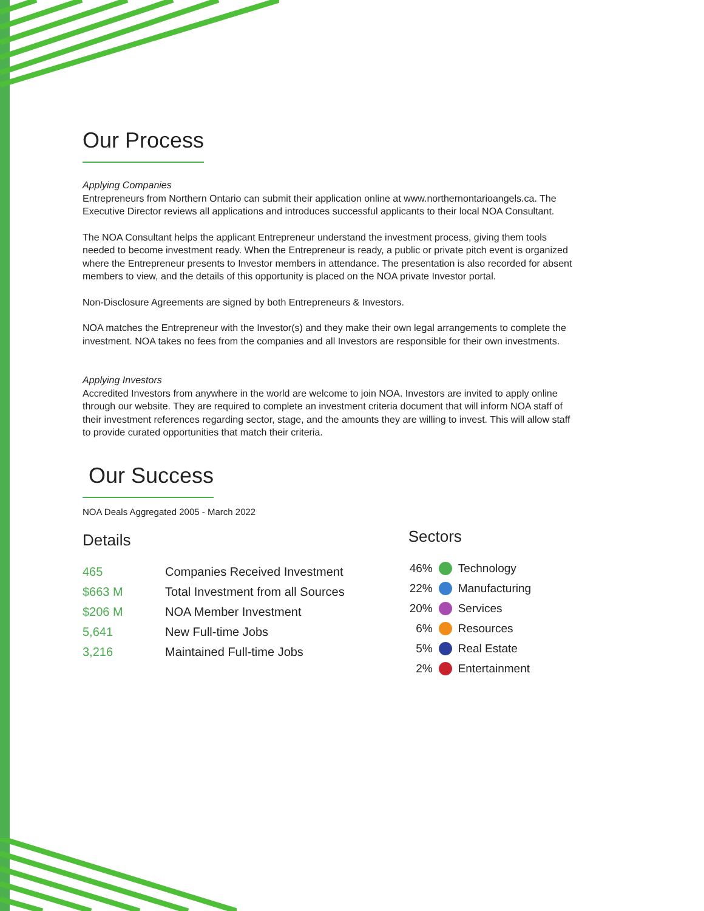Our Process
Applying Companies
Entrepreneurs from Northern Ontario can submit their application online at www.northernontarioangels.ca. The Executive Director reviews all applications and introduces successful applicants to their local NOA Consultant.
The NOA Consultant helps the applicant Entrepreneur understand the investment process, giving them tools needed to become investment ready. When the Entrepreneur is ready, a public or private pitch event is organized where the Entrepreneur presents to Investor members in attendance. The presentation is also recorded for absent members to view, and the details of this opportunity is placed on the NOA private Investor portal.
Non-Disclosure Agreements are signed by both Entrepreneurs & Investors.
NOA matches the Entrepreneur with the Investor(s) and they make their own legal arrangements to complete the investment. NOA takes no fees from the companies and all Investors are responsible for their own investments.
Applying Investors
Accredited Investors from anywhere in the world are welcome to join NOA. Investors are invited to apply online through our website. They are required to complete an investment criteria document that will inform NOA staff of their investment references regarding sector, stage, and the amounts they are willing to invest. This will allow staff to provide curated opportunities that match their criteria.
Our Success
NOA Deals Aggregated 2005 - March 2022
Details
| 465 | Companies Received Investment |
| $663 M | Total Investment from all Sources |
| $206 M | NOA Member Investment |
| 5,641 | New Full-time Jobs |
| 3,216 | Maintained Full-time Jobs |
Sectors
| 46% | | Technology |
| 22% | | Manufacturing |
| 20% | | Services |
| 6% | | Resources |
| 5% | | Real Estate |
| 2% | | Entertainment |